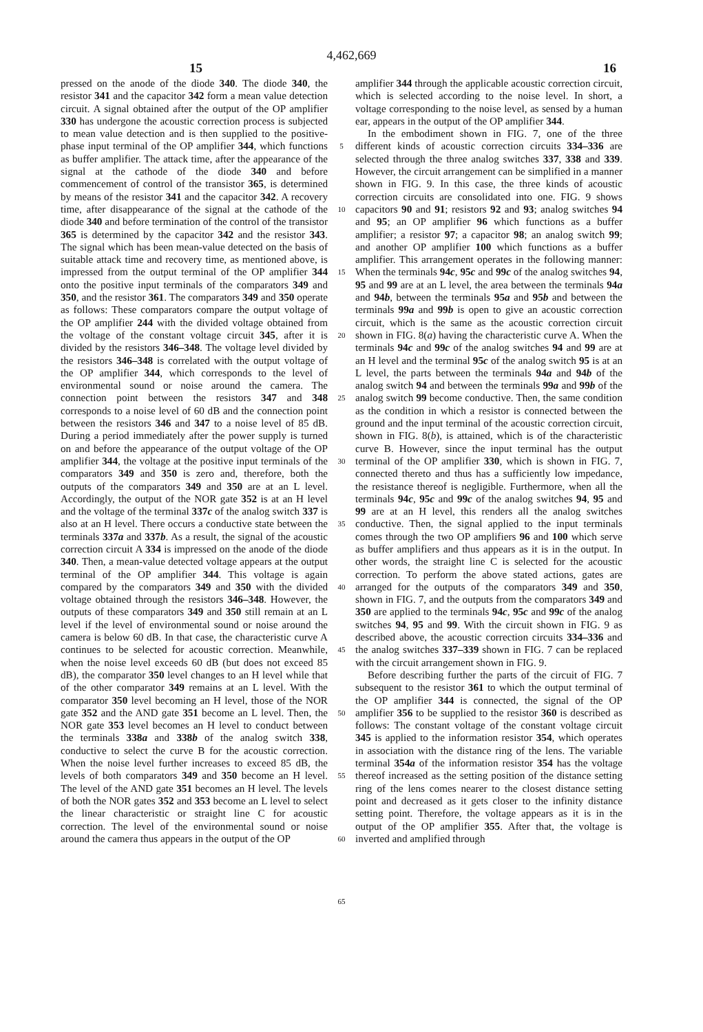4,462,669
15 16
pressed on the anode of the diode 340. The diode 340, the resistor 341 and the capacitor 342 form a mean value detection circuit. A signal obtained after the output of the OP amplifier 330 has undergone the acoustic correction process is subjected to mean value detection and is then supplied to the positive-phase input terminal of the OP amplifier 344, which functions as buffer amplifier. The attack time, after the appearance of the signal at the cathode of the diode 340 and before commencement of control of the transistor 365, is determined by means of the resistor 341 and the capacitor 342. A recovery time, after disappearance of the signal at the cathode of the diode 340 and before termination of the control of the transistor 365 is determined by the capacitor 342 and the resistor 343. The signal which has been mean-value detected on the basis of suitable attack time and recovery time, as mentioned above, is impressed from the output terminal of the OP amplifier 344 onto the positive input terminals of the comparators 349 and 350, and the resistor 361. The comparators 349 and 350 operate as follows: These comparators compare the output voltage of the OP amplifier 244 with the divided voltage obtained from the voltage of the constant voltage circuit 345, after it is divided by the resistors 346–348. The voltage level divided by the resistors 346–348 is correlated with the output voltage of the OP amplifier 344, which corresponds to the level of environmental sound or noise around the camera. The connection point between the resistors 347 and 348 corresponds to a noise level of 60 dB and the connection point between the resistors 346 and 347 to a noise level of 85 dB. During a period immediately after the power supply is turned on and before the appearance of the output voltage of the OP amplifier 344, the voltage at the positive input terminals of the comparators 349 and 350 is zero and, therefore, both the outputs of the comparators 349 and 350 are at an L level. Accordingly, the output of the NOR gate 352 is at an H level and the voltage of the terminal 337c of the analog switch 337 is also at an H level. There occurs a conductive state between the terminals 337a and 337b. As a result, the signal of the acoustic correction circuit A 334 is impressed on the anode of the diode 340. Then, a mean-value detected voltage appears at the output terminal of the OP amplifier 344. This voltage is again compared by the comparators 349 and 350 with the divided voltage obtained through the resistors 346–348. However, the outputs of these comparators 349 and 350 still remain at an L level if the level of environmental sound or noise around the camera is below 60 dB. In that case, the characteristic curve A continues to be selected for acoustic correction. Meanwhile, when the noise level exceeds 60 dB (but does not exceed 85 dB), the comparator 350 level changes to an H level while that of the other comparator 349 remains at an L level. With the comparator 350 level becoming an H level, those of the NOR gate 352 and the AND gate 351 become an L level. Then, the NOR gate 353 level becomes an H level to conduct between the terminals 338a and 338b of the analog switch 338, conductive to select the curve B for the acoustic correction. When the noise level further increases to exceed 85 dB, the levels of both comparators 349 and 350 become an H level. The level of the AND gate 351 becomes an H level. The levels of both the NOR gates 352 and 353 become an L level to select the linear characteristic or straight line C for acoustic correction. The level of the environmental sound or noise around the camera thus appears in the output of the OP
5
10
15
20
25
30
35
40
45
50
55
60
65
amplifier 344 through the applicable acoustic correction circuit, which is selected according to the noise level. In short, a voltage corresponding to the noise level, as sensed by a human ear, appears in the output of the OP amplifier 344.
In the embodiment shown in FIG. 7, one of the three different kinds of acoustic correction circuits 334–336 are selected through the three analog switches 337, 338 and 339. However, the circuit arrangement can be simplified in a manner shown in FIG. 9. In this case, the three kinds of acoustic correction circuits are consolidated into one. FIG. 9 shows capacitors 90 and 91; resistors 92 and 93; analog switches 94 and 95; an OP amplifier 96 which functions as a buffer amplifier; a resistor 97; a capacitor 98; an analog switch 99; and another OP amplifier 100 which functions as a buffer amplifier. This arrangement operates in the following manner: When the terminals 94c, 95c and 99c of the analog switches 94, 95 and 99 are at an L level, the area between the terminals 94a and 94b, between the terminals 95a and 95b and between the terminals 99a and 99b is open to give an acoustic correction circuit, which is the same as the acoustic correction circuit shown in FIG. 8(a) having the characteristic curve A. When the terminals 94c and 99c of the analog switches 94 and 99 are at an H level and the terminal 95c of the analog switch 95 is at an L level, the parts between the terminals 94a and 94b of the analog switch 94 and between the terminals 99a and 99b of the analog switch 99 become conductive. Then, the same condition as the condition in which a resistor is connected between the ground and the input terminal of the acoustic correction circuit, shown in FIG. 8(b), is attained, which is of the characteristic curve B. However, since the input terminal has the output terminal of the OP amplifier 330, which is shown in FIG. 7, connected thereto and thus has a sufficiently low impedance, the resistance thereof is negligible. Furthermore, when all the terminals 94c, 95c and 99c of the analog switches 94, 95 and 99 are at an H level, this renders all the analog switches conductive. Then, the signal applied to the input terminals comes through the two OP amplifiers 96 and 100 which serve as buffer amplifiers and thus appears as it is in the output. In other words, the straight line C is selected for the acoustic correction. To perform the above stated actions, gates are arranged for the outputs of the comparators 349 and 350, shown in FIG. 7, and the outputs from the comparators 349 and 350 are applied to the terminals 94c, 95c and 99c of the analog switches 94, 95 and 99. With the circuit shown in FIG. 9 as described above, the acoustic correction circuits 334–336 and the analog switches 337–339 shown in FIG. 7 can be replaced with the circuit arrangement shown in FIG. 9.
Before describing further the parts of the circuit of FIG. 7 subsequent to the resistor 361 to which the output terminal of the OP amplifier 344 is connected, the signal of the OP amplifier 356 to be supplied to the resistor 360 is described as follows: The constant voltage of the constant voltage circuit 345 is applied to the information resistor 354, which operates in association with the distance ring of the lens. The variable terminal 354a of the information resistor 354 has the voltage thereof increased as the setting position of the distance setting ring of the lens comes nearer to the closest distance setting point and decreased as it gets closer to the infinity distance setting point. Therefore, the voltage appears as it is in the output of the OP amplifier 355. After that, the voltage is inverted and amplified through